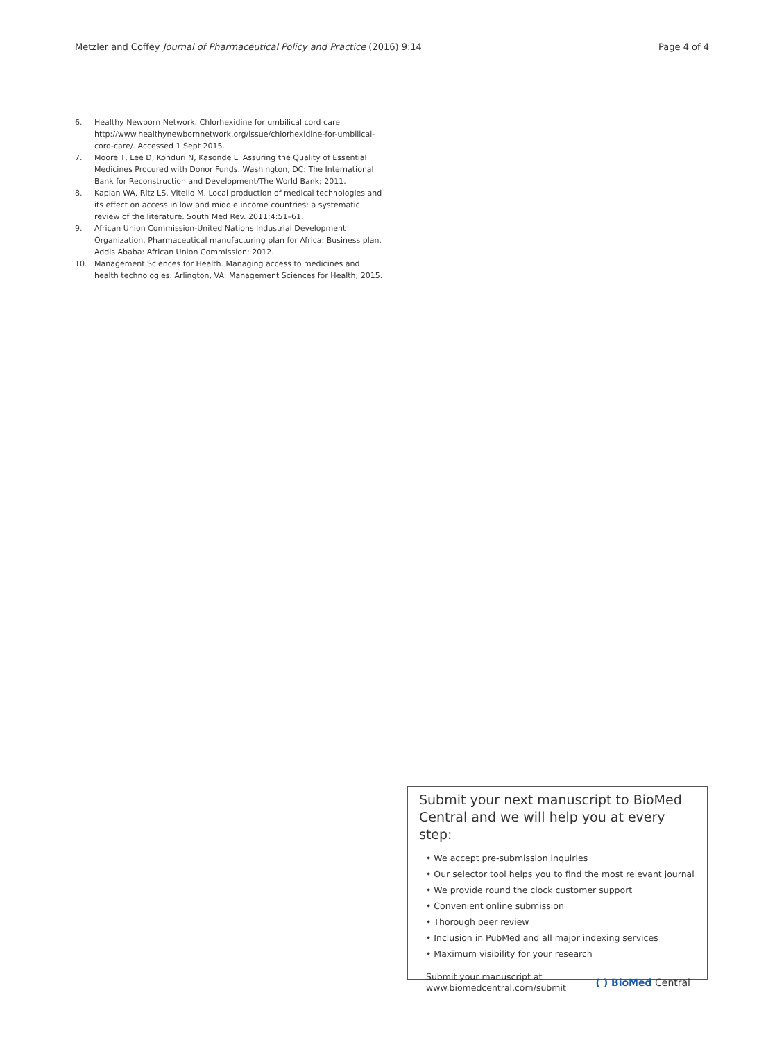Metzler and Coffey Journal of Pharmaceutical Policy and Practice (2016) 9:14 Page 4 of 4
6. Healthy Newborn Network. Chlorhexidine for umbilical cord care http://www.healthynewbornnetwork.org/issue/chlorhexidine-for-umbilical-cord-care/. Accessed 1 Sept 2015.
7. Moore T, Lee D, Konduri N, Kasonde L. Assuring the Quality of Essential Medicines Procured with Donor Funds. Washington, DC: The International Bank for Reconstruction and Development/The World Bank; 2011.
8. Kaplan WA, Ritz LS, Vitello M. Local production of medical technologies and its effect on access in low and middle income countries: a systematic review of the literature. South Med Rev. 2011;4:51–61.
9. African Union Commission-United Nations Industrial Development Organization. Pharmaceutical manufacturing plan for Africa: Business plan. Addis Ababa: African Union Commission; 2012.
10. Management Sciences for Health. Managing access to medicines and health technologies. Arlington, VA: Management Sciences for Health; 2015.
Submit your next manuscript to BioMed Central and we will help you at every step:
• We accept pre-submission inquiries
• Our selector tool helps you to find the most relevant journal
• We provide round the clock customer support
• Convenient online submission
• Thorough peer review
• Inclusion in PubMed and all major indexing services
• Maximum visibility for your research
Submit your manuscript at
www.biomedcentral.com/submit ( ) BioMed Central